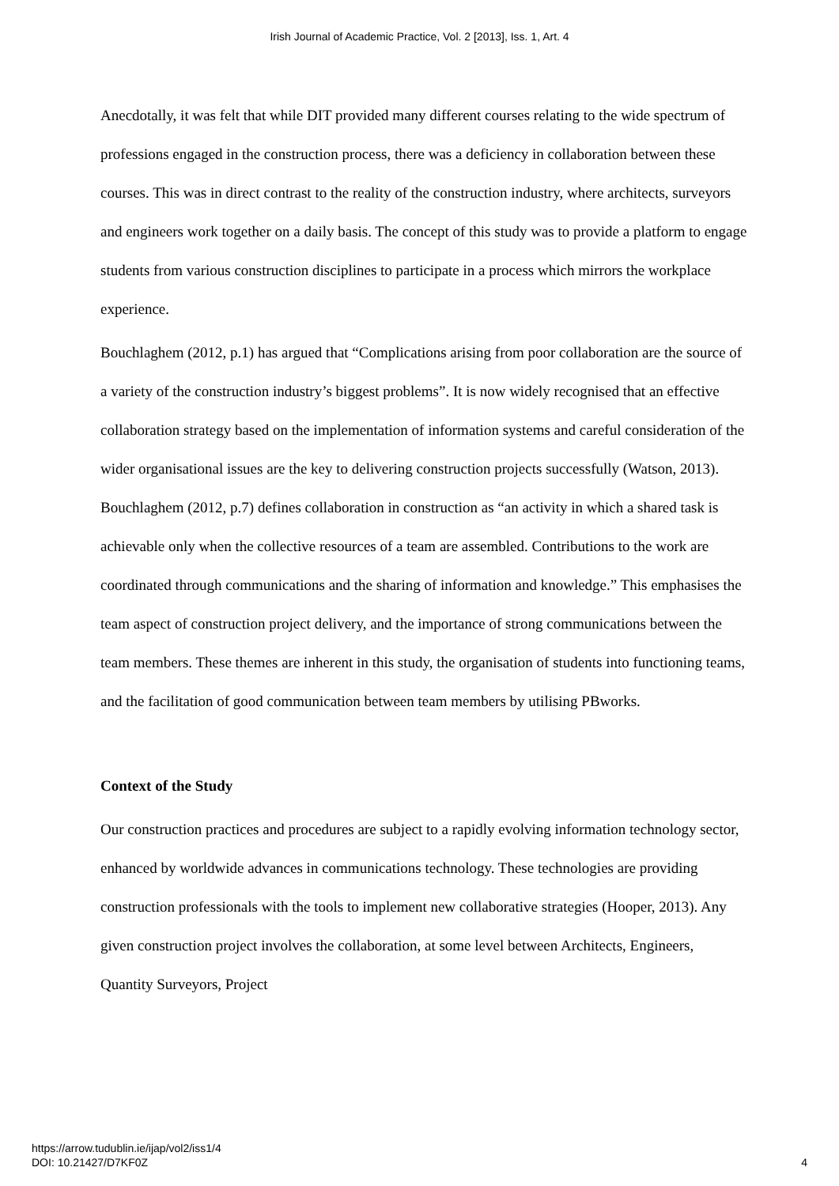Irish Journal of Academic Practice, Vol. 2 [2013], Iss. 1, Art. 4
Anecdotally, it was felt that while DIT provided many different courses relating to the wide spectrum of professions engaged in the construction process, there was a deficiency in collaboration between these courses. This was in direct contrast to the reality of the construction industry, where architects, surveyors and engineers work together on a daily basis. The concept of this study was to provide a platform to engage students from various construction disciplines to participate in a process which mirrors the workplace experience.
Bouchlaghem (2012, p.1) has argued that “Complications arising from poor collaboration are the source of a variety of the construction industry’s biggest problems”. It is now widely recognised that an effective collaboration strategy based on the implementation of information systems and careful consideration of the wider organisational issues are the key to delivering construction projects successfully (Watson, 2013). Bouchlaghem (2012, p.7) defines collaboration in construction as “an activity in which a shared task is achievable only when the collective resources of a team are assembled. Contributions to the work are coordinated through communications and the sharing of information and knowledge.” This emphasises the team aspect of construction project delivery, and the importance of strong communications between the team members. These themes are inherent in this study, the organisation of students into functioning teams, and the facilitation of good communication between team members by utilising PBworks.
Context of the Study
Our construction practices and procedures are subject to a rapidly evolving information technology sector, enhanced by worldwide advances in communications technology. These technologies are providing construction professionals with the tools to implement new collaborative strategies (Hooper, 2013). Any given construction project involves the collaboration, at some level between Architects, Engineers, Quantity Surveyors, Project
https://arrow.tudublin.ie/ijap/vol2/iss1/4
DOI: 10.21427/D7KF0Z
4